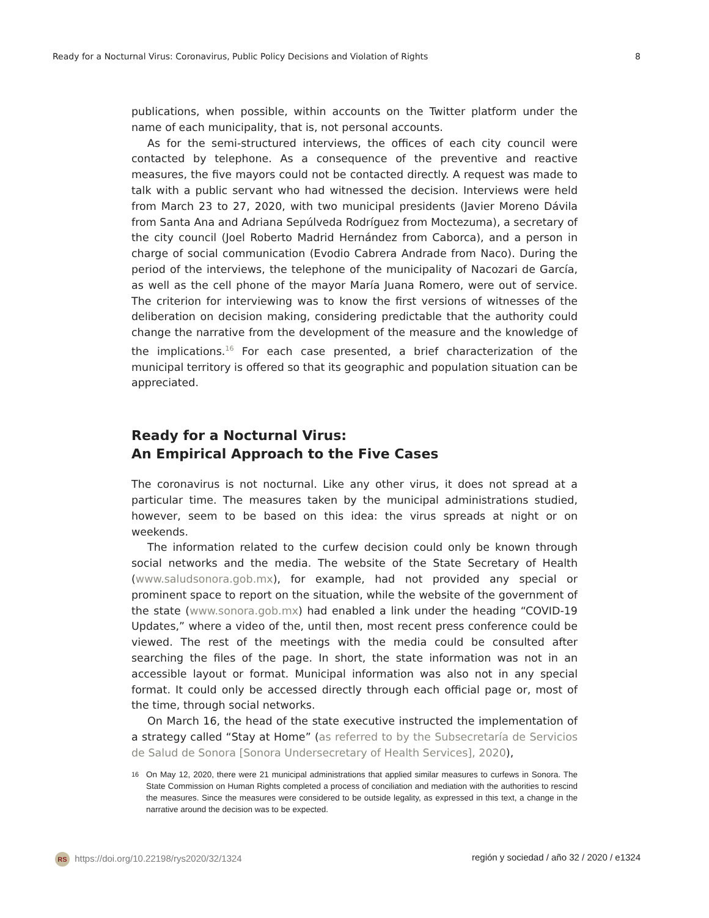Ready for a Nocturnal Virus: Coronavirus, Public Policy Decisions and Violation of Rights 8
publications, when possible, within accounts on the Twitter platform under the name of each municipality, that is, not personal accounts.
As for the semi-structured interviews, the offices of each city council were contacted by telephone. As a consequence of the preventive and reactive measures, the five mayors could not be contacted directly. A request was made to talk with a public servant who had witnessed the decision. Interviews were held from March 23 to 27, 2020, with two municipal presidents (Javier Moreno Dávila from Santa Ana and Adriana Sepúlveda Rodríguez from Moctezuma), a secretary of the city council (Joel Roberto Madrid Hernández from Caborca), and a person in charge of social communication (Evodio Cabrera Andrade from Naco). During the period of the interviews, the telephone of the municipality of Nacozari de García, as well as the cell phone of the mayor María Juana Romero, were out of service. The criterion for interviewing was to know the first versions of witnesses of the deliberation on decision making, considering predictable that the authority could change the narrative from the development of the measure and the knowledge of the implications.<sup>16</sup> For each case presented, a brief characterization of the municipal territory is offered so that its geographic and population situation can be appreciated.
Ready for a Nocturnal Virus:
An Empirical Approach to the Five Cases
The coronavirus is not nocturnal. Like any other virus, it does not spread at a particular time. The measures taken by the municipal administrations studied, however, seem to be based on this idea: the virus spreads at night or on weekends.
The information related to the curfew decision could only be known through social networks and the media. The website of the State Secretary of Health (www.saludsonora.gob.mx), for example, had not provided any special or prominent space to report on the situation, while the website of the government of the state (www.sonora.gob.mx) had enabled a link under the heading “COVID-19 Updates,” where a video of the, until then, most recent press conference could be viewed. The rest of the meetings with the media could be consulted after searching the files of the page. In short, the state information was not in an accessible layout or format. Municipal information was also not in any special format. It could only be accessed directly through each official page or, most of the time, through social networks.
On March 16, the head of the state executive instructed the implementation of a strategy called “Stay at Home” (as referred to by the Subsecretaría de Servicios de Salud de Sonora [Sonora Undersecretary of Health Services], 2020),
16 On May 12, 2020, there were 21 municipal administrations that applied similar measures to curfews in Sonora. The State Commission on Human Rights completed a process of conciliation and mediation with the authorities to rescind the measures. Since the measures were considered to be outside legality, as expressed in this text, a change in the narrative around the decision was to be expected.
RS https://doi.org/10.22198/rys2020/32/1324 región y sociedad / año 32 / 2020 / e1324